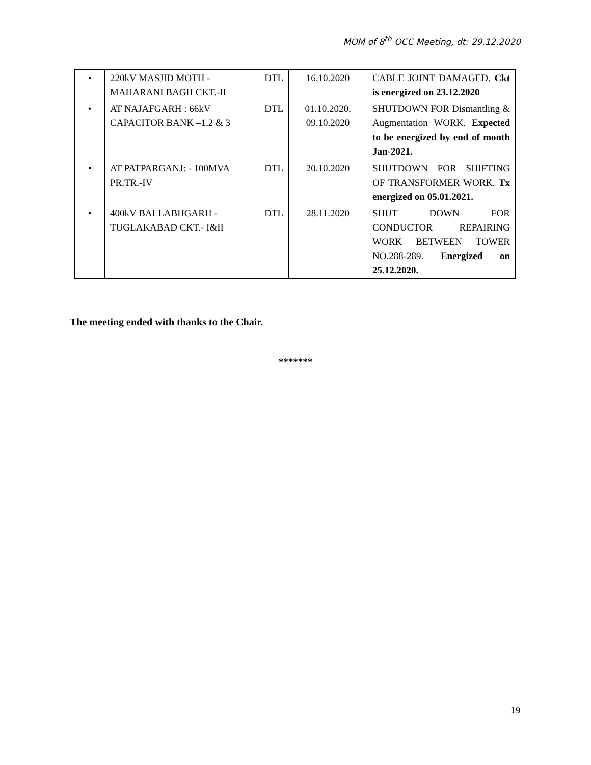MOM of 8<sup>th</sup> OCC Meeting, dt: 29.12.2020
| • | 220kV MASJID MOTH - MAHARANI BAGH CKT.-II | DTL | 16.10.2020 | CABLE JOINT DAMAGED. Ckt is energized on 23.12.2020 |
| • | AT NAJAFGARH : 66kV CAPACITOR BANK –1,2 & 3 | DTL | 01.10.2020, 09.10.2020 | SHUTDOWN FOR Dismantling & Augmentation WORK. Expected to be energized by end of month Jan-2021. |
| • | AT PATPARGANJ: - 100MVA PR.TR.-IV | DTL | 20.10.2020 | SHUTDOWN FOR SHIFTING OF TRANSFORMER WORK. Tx energized on 05.01.2021. |
| • | 400kV BALLABHGARH - TUGLAKABAD CKT.- I&II | DTL | 28.11.2020 | SHUT DOWN FOR CONDUCTOR REPAIRING WORK BETWEEN TOWER NO.288-289. Energized on 25.12.2020. |
The meeting ended with thanks to the Chair.
*******
19